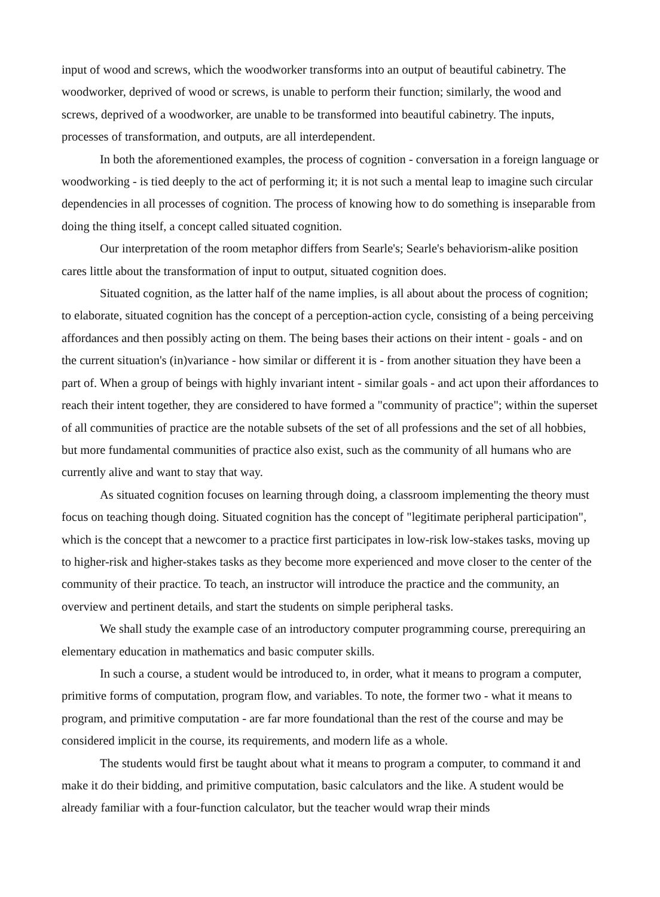input of wood and screws, which the woodworker transforms into an output of beautiful cabinetry. The woodworker, deprived of wood or screws, is unable to perform their function; similarly, the wood and screws, deprived of a woodworker, are unable to be transformed into beautiful cabinetry. The inputs, processes of transformation, and outputs, are all interdependent.
In both the aforementioned examples, the process of cognition - conversation in a foreign language or woodworking - is tied deeply to the act of performing it; it is not such a mental leap to imagine such circular dependencies in all processes of cognition. The process of knowing how to do something is inseparable from doing the thing itself, a concept called situated cognition.
Our interpretation of the room metaphor differs from Searle's; Searle's behaviorism-alike position cares little about the transformation of input to output, situated cognition does.
Situated cognition, as the latter half of the name implies, is all about about the process of cognition; to elaborate, situated cognition has the concept of a perception-action cycle, consisting of a being perceiving affordances and then possibly acting on them. The being bases their actions on their intent - goals - and on the current situation's (in)variance - how similar or different it is - from another situation they have been a part of. When a group of beings with highly invariant intent - similar goals - and act upon their affordances to reach their intent together, they are considered to have formed a "community of practice"; within the superset of all communities of practice are the notable subsets of the set of all professions and the set of all hobbies, but more fundamental communities of practice also exist, such as the community of all humans who are currently alive and want to stay that way.
As situated cognition focuses on learning through doing, a classroom implementing the theory must focus on teaching though doing. Situated cognition has the concept of "legitimate peripheral participation", which is the concept that a newcomer to a practice first participates in low-risk low-stakes tasks, moving up to higher-risk and higher-stakes tasks as they become more experienced and move closer to the center of the community of their practice. To teach, an instructor will introduce the practice and the community, an overview and pertinent details, and start the students on simple peripheral tasks.
We shall study the example case of an introductory computer programming course, prerequiring an elementary education in mathematics and basic computer skills.
In such a course, a student would be introduced to, in order, what it means to program a computer, primitive forms of computation, program flow, and variables. To note, the former two - what it means to program, and primitive computation - are far more foundational than the rest of the course and may be considered implicit in the course, its requirements, and modern life as a whole.
The students would first be taught about what it means to program a computer, to command it and make it do their bidding, and primitive computation, basic calculators and the like. A student would be already familiar with a four-function calculator, but the teacher would wrap their minds